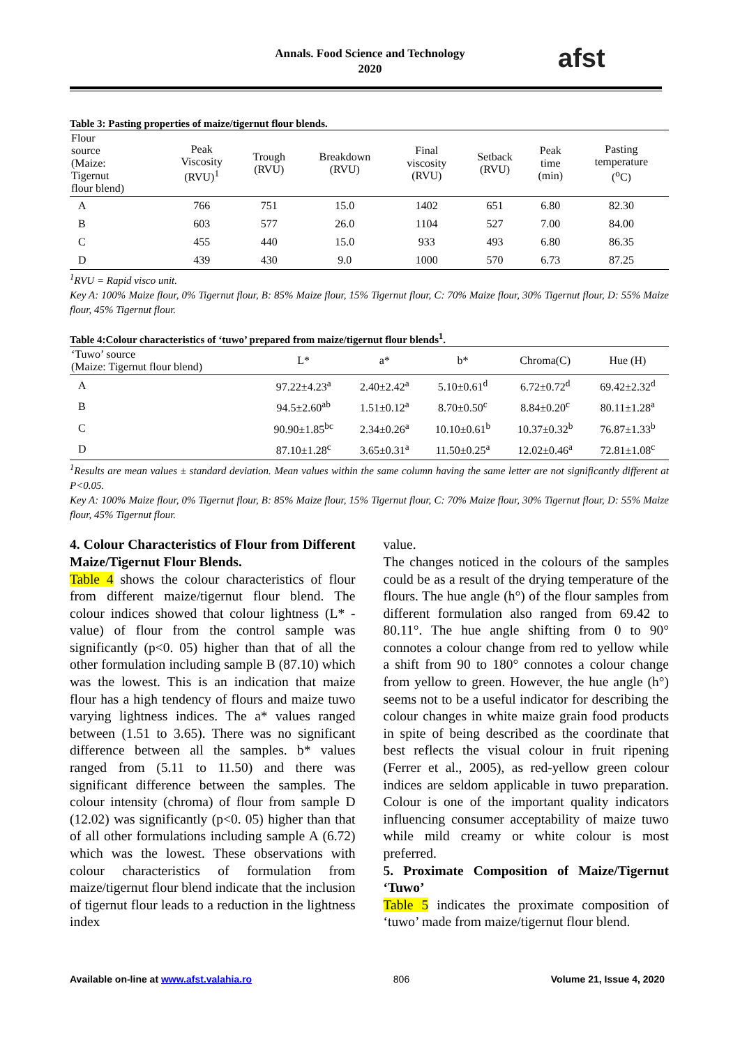Annals. Food Science and Technology
2020
afst
Table 3: Pasting properties of maize/tigernut flour blends.
| Flour source (Maize: Tigernut flour blend) | Peak Viscosity (RVU)<sup>1</sup> | Trough (RVU) | Breakdown (RVU) | Final viscosity (RVU) | Setback (RVU) | Peak time (min) | Pasting temperature (<sup>o</sup>C) |
| --- | --- | --- | --- | --- | --- | --- | --- |
| A | 766 | 751 | 15.0 | 1402 | 651 | 6.80 | 82.30 |
| B | 603 | 577 | 26.0 | 1104 | 527 | 7.00 | 84.00 |
| C | 455 | 440 | 15.0 | 933 | 493 | 6.80 | 86.35 |
| D | 439 | 430 | 9.0 | 1000 | 570 | 6.73 | 87.25 |
<sup>1</sup> RVU = Rapid visco unit.
Key A: 100% Maize flour, 0% Tigernut flour, B: 85% Maize flour, 15% Tigernut flour, C: 70% Maize flour, 30% Tigernut flour, D: 55% Maize flour, 45% Tigernut flour.
Table 4:Colour characteristics of ‘tuwo’ prepared from maize/tigernut flour blends<sup>1</sup>.
| ‘Tuwo’ source (Maize: Tigernut flour blend) | L* | a* | b* | Chroma(C) | Hue (H) |
| --- | --- | --- | --- | --- | --- |
| A | 97.22±4.23<sup>a</sup> | 2.40±2.42<sup>a</sup> | 5.10±0.61<sup>d</sup> | 6.72±0.72<sup>d</sup> | 69.42±2.32<sup>d</sup> |
| B | 94.5±2.60<sup>ab</sup> | 1.51±0.12<sup>a</sup> | 8.70±0.50<sup>c</sup> | 8.84±0.20<sup>c</sup> | 80.11±1.28<sup>a</sup> |
| C | 90.90±1.85<sup>bc</sup> | 2.34±0.26<sup>a</sup> | 10.10±0.61<sup>b</sup> | 10.37±0.32<sup>b</sup> | 76.87±1.33<sup>b</sup> |
| D | 87.10±1.28<sup>c</sup> | 3.65±0.31<sup>a</sup> | 11.50±0.25<sup>a</sup> | 12.02±0.46<sup>a</sup> | 72.81±1.08<sup>c</sup> |
<sup>1</sup> Results are mean values ± standard deviation. Mean values within the same column having the same letter are not significantly different at P<0.05.
Key A: 100% Maize flour, 0% Tigernut flour, B: 85% Maize flour, 15% Tigernut flour, C: 70% Maize flour, 30% Tigernut flour, D: 55% Maize flour, 45% Tigernut flour.
4. Colour Characteristics of Flour from Different Maize/Tigernut Flour Blends.
Table 4 shows the colour characteristics of flour from different maize/tigernut flour blend. The colour indices showed that colour lightness (L* - value) of flour from the control sample was significantly (p<0. 05) higher than that of all the other formulation including sample B (87.10) which was the lowest. This is an indication that maize flour has a high tendency of flours and maize tuwo varying lightness indices. The a* values ranged between (1.51 to 3.65). There was no significant difference between all the samples. b* values ranged from (5.11 to 11.50) and there was significant difference between the samples. The colour intensity (chroma) of flour from sample D (12.02) was significantly (p<0. 05) higher than that of all other formulations including sample A (6.72) which was the lowest. These observations with colour characteristics of formulation from maize/tigernut flour blend indicate that the inclusion of tigernut flour leads to a reduction in the lightness index
value.
The changes noticed in the colours of the samples could be as a result of the drying temperature of the flours. The hue angle (h°) of the flour samples from different formulation also ranged from 69.42 to 80.11°. The hue angle shifting from 0 to 90° connotes a colour change from red to yellow while a shift from 90 to 180° connotes a colour change from yellow to green. However, the hue angle (h°) seems not to be a useful indicator for describing the colour changes in white maize grain food products in spite of being described as the coordinate that best reflects the visual colour in fruit ripening (Ferrer et al., 2005), as red-yellow green colour indices are seldom applicable in tuwo preparation. Colour is one of the important quality indicators influencing consumer acceptability of maize tuwo while mild creamy or white colour is most preferred.
5. Proximate Composition of Maize/Tigernut ‘Tuwo’
Table 5 indicates the proximate composition of ‘tuwo’ made from maize/tigernut flour blend.
Available on-line at www.afst.valahia.ro 806 Volume 21, Issue 4, 2020